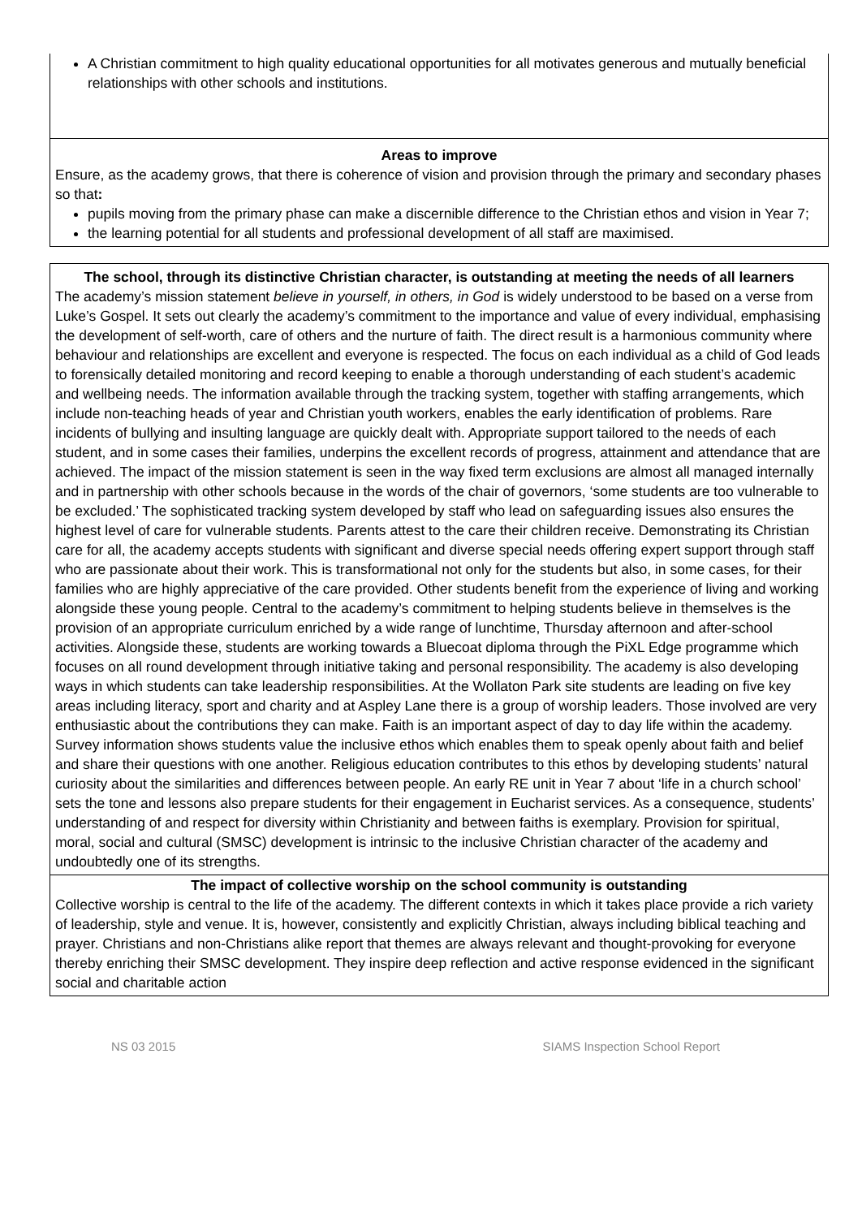A Christian commitment to high quality educational opportunities for all motivates generous and mutually beneficial relationships with other schools and institutions.
Areas to improve
Ensure, as the academy grows, that there is coherence of vision and provision through the primary and secondary phases so that:
pupils moving from the primary phase can make a discernible difference to the Christian ethos and vision in Year 7;
the learning potential for all students and professional development of all staff are maximised.
The school, through its distinctive Christian character, is outstanding at meeting the needs of all learners
The academy’s mission statement believe in yourself, in others, in God is widely understood to be based on a verse from Luke’s Gospel. It sets out clearly the academy’s commitment to the importance and value of every individual, emphasising the development of self-worth, care of others and the nurture of faith. The direct result is a harmonious community where behaviour and relationships are excellent and everyone is respected. The focus on each individual as a child of God leads to forensically detailed monitoring and record keeping to enable a thorough understanding of each student’s academic and wellbeing needs. The information available through the tracking system, together with staffing arrangements, which include non-teaching heads of year and Christian youth workers, enables the early identification of problems. Rare incidents of bullying and insulting language are quickly dealt with. Appropriate support tailored to the needs of each student, and in some cases their families, underpins the excellent records of progress, attainment and attendance that are achieved. The impact of the mission statement is seen in the way fixed term exclusions are almost all managed internally and in partnership with other schools because in the words of the chair of governors, ‘some students are too vulnerable to be excluded.’ The sophisticated tracking system developed by staff who lead on safeguarding issues also ensures the highest level of care for vulnerable students. Parents attest to the care their children receive. Demonstrating its Christian care for all, the academy accepts students with significant and diverse special needs offering expert support through staff who are passionate about their work. This is transformational not only for the students but also, in some cases, for their families who are highly appreciative of the care provided. Other students benefit from the experience of living and working alongside these young people. Central to the academy’s commitment to helping students believe in themselves is the provision of an appropriate curriculum enriched by a wide range of lunchtime, Thursday afternoon and after-school activities. Alongside these, students are working towards a Bluecoat diploma through the PiXL Edge programme which focuses on all round development through initiative taking and personal responsibility. The academy is also developing ways in which students can take leadership responsibilities. At the Wollaton Park site students are leading on five key areas including literacy, sport and charity and at Aspley Lane there is a group of worship leaders. Those involved are very enthusiastic about the contributions they can make. Faith is an important aspect of day to day life within the academy. Survey information shows students value the inclusive ethos which enables them to speak openly about faith and belief and share their questions with one another. Religious education contributes to this ethos by developing students’ natural curiosity about the similarities and differences between people. An early RE unit in Year 7 about ‘life in a church school’ sets the tone and lessons also prepare students for their engagement in Eucharist services. As a consequence, students’ understanding of and respect for diversity within Christianity and between faiths is exemplary. Provision for spiritual, moral, social and cultural (SMSC) development is intrinsic to the inclusive Christian character of the academy and undoubtedly one of its strengths.
The impact of collective worship on the school community is outstanding
Collective worship is central to the life of the academy. The different contexts in which it takes place provide a rich variety of leadership, style and venue. It is, however, consistently and explicitly Christian, always including biblical teaching and prayer. Christians and non-Christians alike report that themes are always relevant and thought-provoking for everyone thereby enriching their SMSC development. They inspire deep reflection and active response evidenced in the significant social and charitable action
NS 03 2015 SIAMS Inspection School Report